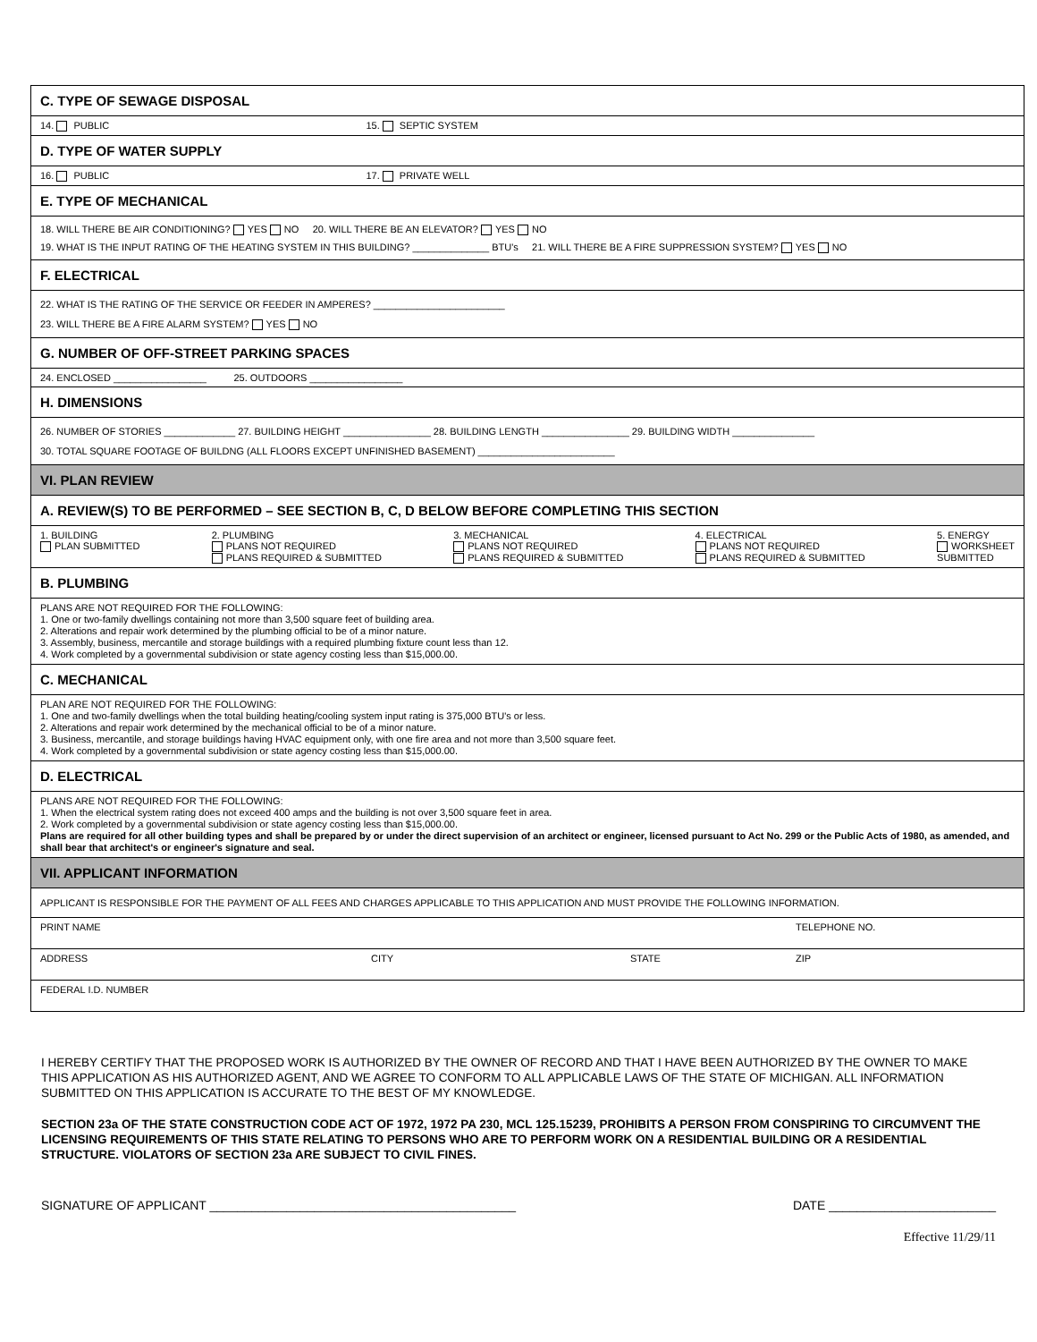| C. TYPE OF SEWAGE DISPOSAL |
| 14. PUBLIC 15. SEPTIC SYSTEM |
| D. TYPE OF WATER SUPPLY |
| 16. PUBLIC 17. PRIVATE WELL |
| E. TYPE OF MECHANICAL |
| 18. WILL THERE BE AIR CONDITIONING? YES NO 20. WILL THERE BE AN ELEVATOR? YES NO 19. WHAT IS THE INPUT RATING OF THE HEATING SYSTEM IN THIS BUILDING? ______________ BTU's 21. WILL THERE BE A FIRE SUPPRESSION SYSTEM? YES NO |
| F. ELECTRICAL |
| 22. WHAT IS THE RATING OF THE SERVICE OR FEEDER IN AMPERES? ________________________ 23. WILL THERE BE A FIRE ALARM SYSTEM? YES NO |
| G. NUMBER OF OFF-STREET PARKING SPACES |
| 24. ENCLOSED _________________ 25. OUTDOORS _________________ |
| H. DIMENSIONS |
| 26. NUMBER OF STORIES _____________ 27. BUILDING HEIGHT ________________ 28. BUILDING LENGTH ________________ 29. BUILDING WIDTH _______________ 30. TOTAL SQUARE FOOTAGE OF BUILDNG (ALL FLOORS EXCEPT UNFINISHED BASEMENT) _________________________ |
| VI. PLAN REVIEW |
| A. REVIEW(S) TO BE PERFORMED – SEE SECTION B, C, D BELOW BEFORE COMPLETING THIS SECTION |
| 1. BUILDING PLAN SUBMITTED 2. PLUMBING PLANS NOT REQUIRED PLANS REQUIRED & SUBMITTED 3. MECHANICAL PLANS NOT REQUIRED PLANS REQUIRED & SUBMITTED 4. ELECTRICAL PLANS NOT REQUIRED PLANS REQUIRED & SUBMITTED 5. ENERGY WORKSHEET SUBMITTED |
| B. PLUMBING |
| PLANS ARE NOT REQUIRED FOR THE FOLLOWING: 1. One or two-family dwellings containing not more than 3,500 square feet of building area. 2. Alterations and repair work determined by the plumbing official to be of a minor nature. 3. Assembly, business, mercantile and storage buildings with a required plumbing fixture count less than 12. 4. Work completed by a governmental subdivision or state agency costing less than $15,000.00. |
| C. MECHANICAL |
| PLAN ARE NOT REQUIRED FOR THE FOLLOWING: 1. One and two-family dwellings when the total building heating/cooling system input rating is 375,000 BTU's or less. 2. Alterations and repair work determined by the mechanical official to be of a minor nature. 3. Business, mercantile, and storage buildings having HVAC equipment only, with one fire area and not more than 3,500 square feet. 4. Work completed by a governmental subdivision or state agency costing less than $15,000.00. |
| D. ELECTRICAL |
| PLANS ARE NOT REQUIRED FOR THE FOLLOWING: 1. When the electrical system rating does not exceed 400 amps and the building is not over 3,500 square feet in area. 2. Work completed by a governmental subdivision or state agency costing less than $15,000.00. Plans are required for all other building types and shall be prepared by or under the direct supervision of an architect or engineer, licensed pursuant to Act No. 299 or the Public Acts of 1980, as amended, and shall bear that architect's or engineer's signature and seal. |
| VII. APPLICANT INFORMATION |
| APPLICANT IS RESPONSIBLE FOR THE PAYMENT OF ALL FEES AND CHARGES APPLICABLE TO THIS APPLICATION AND MUST PROVIDE THE FOLLOWING INFORMATION. |
| PRINT NAME TELEPHONE NO. |
| ADDRESS CITY STATE ZIP |
| FEDERAL I.D. NUMBER |
I HEREBY CERTIFY THAT THE PROPOSED WORK IS AUTHORIZED BY THE OWNER OF RECORD AND THAT I HAVE BEEN AUTHORIZED BY THE OWNER TO MAKE THIS APPLICATION AS HIS AUTHORIZED AGENT, AND WE AGREE TO CONFORM TO ALL APPLICABLE LAWS OF THE STATE OF MICHIGAN. ALL INFORMATION SUBMITTED ON THIS APPLICATION IS ACCURATE TO THE BEST OF MY KNOWLEDGE.
SECTION 23a OF THE STATE CONSTRUCTION CODE ACT OF 1972, 1972 PA 230, MCL 125.15239, PROHIBITS A PERSON FROM CONSPIRING TO CIRCUMVENT THE LICENSING REQUIREMENTS OF THIS STATE RELATING TO PERSONS WHO ARE TO PERFORM WORK ON A RESIDENTIAL BUILDING OR A RESIDENTIAL STRUCTURE. VIOLATORS OF SECTION 23a ARE SUBJECT TO CIVIL FINES.
SIGNATURE OF APPLICANT ____________________________________________ DATE ________________________
Effective 11/29/11